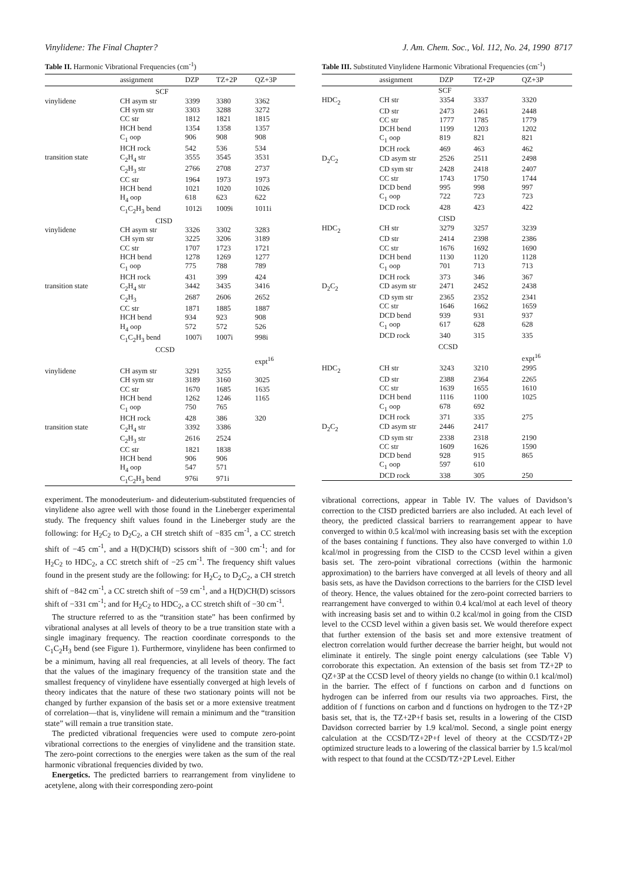Vinylidene: The Final Chapter? J. Am. Chem. Soc., Vol. 112, No. 24, 1990 8717
Table II. Harmonic Vibrational Frequencies (cm<sup>-1</sup>)
| | assignment | DZP | TZ+2P | QZ+3P |
| --- | --- | --- | --- | --- |
| | SCF | | | |
| vinylidene | CH asym str | 3399 | 3380 | 3362 |
| | CH sym str | 3303 | 3288 | 3272 |
| | CC str | 1812 | 1821 | 1815 |
| | HCH bend | 1354 | 1358 | 1357 |
| | C<sub>1</sub> oop | 906 | 908 | 908 |
| | HCH rock | 542 | 536 | 534 |
| transition state | C<sub>2</sub>H<sub>4</sub> str | 3555 | 3545 | 3531 |
| | C<sub>2</sub>H<sub>3</sub> str | 2766 | 2708 | 2737 |
| | CC str | 1964 | 1973 | 1973 |
| | HCH bend | 1021 | 1020 | 1026 |
| | H<sub>4</sub> oop | 618 | 623 | 622 |
| | C<sub>1</sub>C<sub>2</sub>H<sub>3</sub> bend | 1012i | 1009i | 1011i |
| | CISD | | | |
| vinylidene | CH asym str | 3326 | 3302 | 3283 |
| | CH sym str | 3225 | 3206 | 3189 |
| | CC str | 1707 | 1723 | 1721 |
| | HCH bend | 1278 | 1269 | 1277 |
| | C<sub>1</sub> oop | 775 | 788 | 789 |
| | HCH rock | 431 | 399 | 424 |
| transition state | C<sub>2</sub>H<sub>4</sub> str | 3442 | 3435 | 3416 |
| | C<sub>2</sub>H<sub>3</sub> | 2687 | 2606 | 2652 |
| | CC str | 1871 | 1885 | 1887 |
| | HCH bend | 934 | 923 | 908 |
| | H<sub>4</sub> oop | 572 | 572 | 526 |
| | C<sub>1</sub>C<sub>2</sub>H<sub>3</sub> bend | 1007i | 1007i | 998i |
| | CCSD | | | |
| | | | | expt<sup>16</sup> |
| vinylidene | CH asym str | 3291 | 3255 | |
| | CH sym str | 3189 | 3160 | 3025 |
| | CC str | 1670 | 1685 | 1635 |
| | HCH bend | 1262 | 1246 | 1165 |
| | C<sub>1</sub> oop | 750 | 765 | |
| | HCH rock | 428 | 386 | 320 |
| transition state | C<sub>2</sub>H<sub>4</sub> str | 3392 | 3386 | |
| | C<sub>2</sub>H<sub>3</sub> str | 2616 | 2524 | |
| | CC str | 1821 | 1838 | |
| | HCH bend | 906 | 906 | |
| | H<sub>4</sub> oop | 547 | 571 | |
| | C<sub>1</sub>C<sub>2</sub>H<sub>3</sub> bend | 976i | 971i | |
experiment. The monodeuterium- and dideuterium-substituted frequencies of vinylidene also agree well with those found in the Lineberger experimental study. The frequency shift values found in the Lineberger study are the following: for H<sub>2</sub>C<sub>2</sub> to D<sub>2</sub>C<sub>2</sub>, a CH stretch shift of −835 cm<sup>-1</sup>, a CC stretch shift of −45 cm<sup>-1</sup>, and a H(D)CH(D) scissors shift of −300 cm<sup>-1</sup>; and for H<sub>2</sub>C<sub>2</sub> to HDC<sub>2</sub>, a CC stretch shift of −25 cm<sup>-1</sup>. The frequency shift values found in the present study are the following: for H<sub>2</sub>C<sub>2</sub> to D<sub>2</sub>C<sub>2</sub>, a CH stretch shift of −842 cm<sup>-1</sup>, a CC stretch shift of −59 cm<sup>-1</sup>, and a H(D)CH(D) scissors shift of −331 cm<sup>-1</sup>; and for H<sub>2</sub>C<sub>2</sub> to HDC<sub>2</sub>, a CC stretch shift of −30 cm<sup>-1</sup>.
The structure referred to as the “transition state” has been confirmed by vibrational analyses at all levels of theory to be a true transition state with a single imaginary frequency. The reaction coordinate corresponds to the C<sub>1</sub>C<sub>2</sub>H<sub>3</sub> bend (see Figure 1). Furthermore, vinylidene has been confirmed to be a minimum, having all real frequencies, at all levels of theory. The fact that the values of the imaginary frequency of the transition state and the smallest frequency of vinylidene have essentially converged at high levels of theory indicates that the nature of these two stationary points will not be changed by further expansion of the basis set or a more extensive treatment of correlation—that is, vinylidene will remain a minimum and the “transition state” will remain a true transition state.
The predicted vibrational frequencies were used to compute zero-point vibrational corrections to the energies of vinylidene and the transition state. The zero-point corrections to the energies were taken as the sum of the real harmonic vibrational frequencies divided by two.
Energetics. The predicted barriers to rearrangement from vinylidene to acetylene, along with their corresponding zero-point
Table III. Substituted Vinylidene Harmonic Vibrational Frequencies (cm<sup>-1</sup>)
| | assignment | DZP | TZ+2P | QZ+3P |
| --- | --- | --- | --- | --- |
| | SCF | | | |
| HDC<sub>2</sub> | CH str | 3354 | 3337 | 3320 |
| | CD str | 2473 | 2461 | 2448 |
| | CC str | 1777 | 1785 | 1779 |
| | DCH bend | 1199 | 1203 | 1202 |
| | C<sub>1</sub> oop | 819 | 821 | 821 |
| | DCH rock | 469 | 463 | 462 |
| D<sub>2</sub>C<sub>2</sub> | CD asym str | 2526 | 2511 | 2498 |
| | CD sym str | 2428 | 2418 | 2407 |
| | CC str | 1743 | 1750 | 1744 |
| | DCD bend | 995 | 998 | 997 |
| | C<sub>1</sub> oop | 722 | 723 | 723 |
| | DCD rock | 428 | 423 | 422 |
| | CISD | | | |
| HDC<sub>2</sub> | CH str | 3279 | 3257 | 3239 |
| | CD str | 2414 | 2398 | 2386 |
| | CC str | 1676 | 1692 | 1690 |
| | DCH bend | 1130 | 1120 | 1128 |
| | C<sub>1</sub> oop | 701 | 713 | 713 |
| | DCH rock | 373 | 346 | 367 |
| D<sub>2</sub>C<sub>2</sub> | CD asym str | 2471 | 2452 | 2438 |
| | CD sym str | 2365 | 2352 | 2341 |
| | CC str | 1646 | 1662 | 1659 |
| | DCD bend | 939 | 931 | 937 |
| | C<sub>1</sub> oop | 617 | 628 | 628 |
| | DCD rock | 340 | 315 | 335 |
| | CCSD | | | |
| | | | | expt<sup>16</sup> |
| HDC<sub>2</sub> | CH str | 3243 | 3210 | 2995 |
| | CD str | 2388 | 2364 | 2265 |
| | CC str | 1639 | 1655 | 1610 |
| | DCH bend | 1116 | 1100 | 1025 |
| | C<sub>1</sub> oop | 678 | 692 | |
| | DCH rock | 371 | 335 | 275 |
| D<sub>2</sub>C<sub>2</sub> | CD asym str | 2446 | 2417 | |
| | CD sym str | 2338 | 2318 | 2190 |
| | CC str | 1609 | 1626 | 1590 |
| | DCD bend | 928 | 915 | 865 |
| | C<sub>1</sub> oop | 597 | 610 | |
| | DCD rock | 338 | 305 | 250 |
vibrational corrections, appear in Table IV. The values of Davidson’s correction to the CISD predicted barriers are also included. At each level of theory, the predicted classical barriers to rearrangement appear to have converged to within 0.5 kcal/mol with increasing basis set with the exception of the bases containing f functions. They also have converged to within 1.0 kcal/mol in progressing from the CISD to the CCSD level within a given basis set. The zero-point vibrational corrections (within the harmonic approximation) to the barriers have converged at all levels of theory and all basis sets, as have the Davidson corrections to the barriers for the CISD level of theory. Hence, the values obtained for the zero-point corrected barriers to rearrangement have converged to within 0.4 kcal/mol at each level of theory with increasing basis set and to within 0.2 kcal/mol in going from the CISD level to the CCSD level within a given basis set. We would therefore expect that further extension of the basis set and more extensive treatment of electron correlation would further decrease the barrier height, but would not eliminate it entirely. The single point energy calculations (see Table V) corroborate this expectation. An extension of the basis set from TZ+2P to QZ+3P at the CCSD level of theory yields no change (to within 0.1 kcal/mol) in the barrier. The effect of f functions on carbon and d functions on hydrogen can be inferred from our results via two approaches. First, the addition of f functions on carbon and d functions on hydrogen to the TZ+2P basis set, that is, the TZ+2P+f basis set, results in a lowering of the CISD Davidson corrected barrier by 1.9 kcal/mol. Second, a single point energy calculation at the CCSD/TZ+2P+f level of theory at the CCSD/TZ+2P optimized structure leads to a lowering of the classical barrier by 1.5 kcal/mol with respect to that found at the CCSD/TZ+2P Level. Either